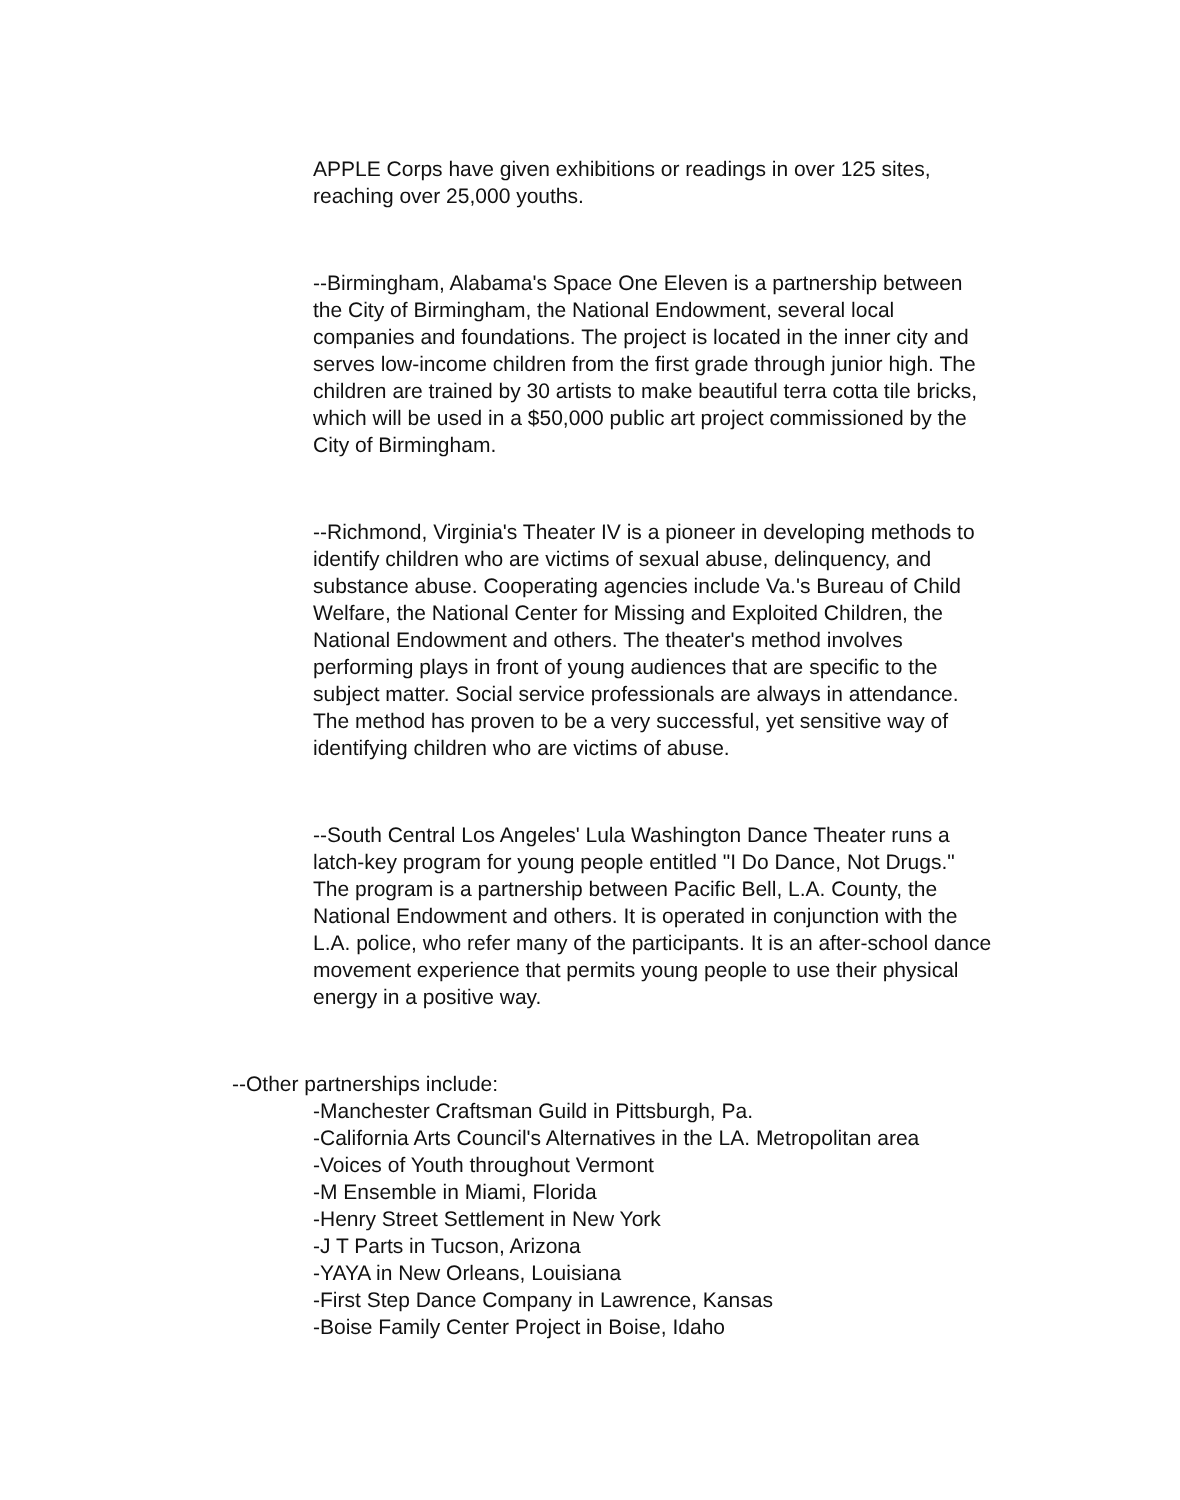APPLE Corps have given exhibitions or readings in over 125 sites, reaching over 25,000 youths.
--Birmingham, Alabama's Space One Eleven is a partnership between the City of Birmingham, the National Endowment, several local companies and foundations. The project is located in the inner city and serves low-income children from the first grade through junior high. The children are trained by 30 artists to make beautiful terra cotta tile bricks, which will be used in a $50,000 public art project commissioned by the City of Birmingham.
--Richmond, Virginia's Theater IV is a pioneer in developing methods to identify children who are victims of sexual abuse, delinquency, and substance abuse. Cooperating agencies include Va.'s Bureau of Child Welfare, the National Center for Missing and Exploited Children, the National Endowment and others. The theater's method involves performing plays in front of young audiences that are specific to the subject matter. Social service professionals are always in attendance. The method has proven to be a very successful, yet sensitive way of identifying children who are victims of abuse.
--South Central Los Angeles' Lula Washington Dance Theater runs a latch-key program for young people entitled "I Do Dance, Not Drugs." The program is a partnership between Pacific Bell, L.A. County, the National Endowment and others. It is operated in conjunction with the L.A. police, who refer many of the participants. It is an after-school dance movement experience that permits young people to use their physical energy in a positive way.
--Other partnerships include:
-Manchester Craftsman Guild in Pittsburgh, Pa.
-California Arts Council's Alternatives in the LA. Metropolitan area
-Voices of Youth throughout Vermont
-M Ensemble in Miami, Florida
-Henry Street Settlement in New York
-J T Parts in Tucson, Arizona
-YAYA in New Orleans, Louisiana
-First Step Dance Company in Lawrence, Kansas
-Boise Family Center Project in Boise, Idaho